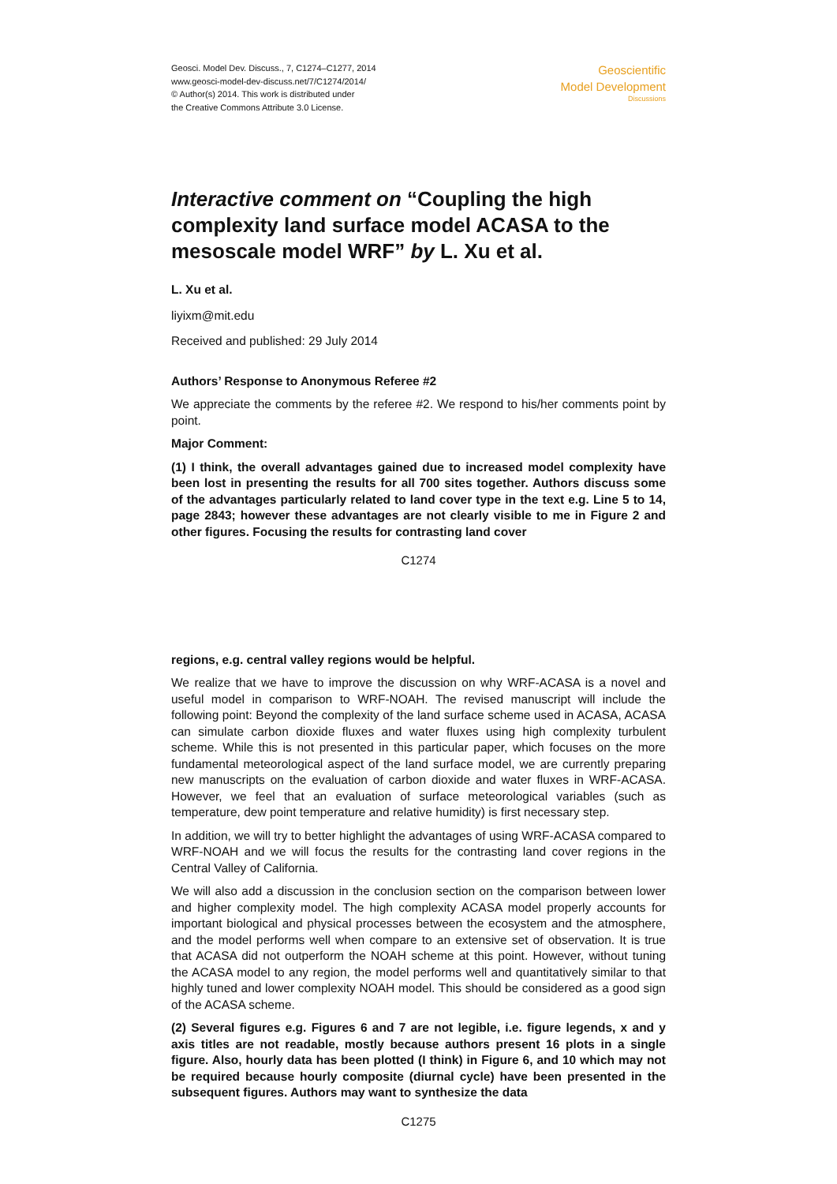Geosci. Model Dev. Discuss., 7, C1274–C1277, 2014
www.geosci-model-dev-discuss.net/7/C1274/2014/
© Author(s) 2014. This work is distributed under
the Creative Commons Attribute 3.0 License.
Geoscientific
Model Development
Discussions
Interactive comment on “Coupling the high complexity land surface model ACASA to the mesoscale model WRF” by L. Xu et al.
L. Xu et al.
liyixm@mit.edu
Received and published: 29 July 2014
Authors’ Response to Anonymous Referee #2
We appreciate the comments by the referee #2. We respond to his/her comments point by point.
Major Comment:
(1) I think, the overall advantages gained due to increased model complexity have been lost in presenting the results for all 700 sites together. Authors discuss some of the advantages particularly related to land cover type in the text e.g. Line 5 to 14, page 2843; however these advantages are not clearly visible to me in Figure 2 and other figures. Focusing the results for contrasting land cover
C1274
regions, e.g. central valley regions would be helpful.
We realize that we have to improve the discussion on why WRF-ACASA is a novel and useful model in comparison to WRF-NOAH. The revised manuscript will include the following point: Beyond the complexity of the land surface scheme used in ACASA, ACASA can simulate carbon dioxide fluxes and water fluxes using high complexity turbulent scheme. While this is not presented in this particular paper, which focuses on the more fundamental meteorological aspect of the land surface model, we are currently preparing new manuscripts on the evaluation of carbon dioxide and water fluxes in WRF-ACASA. However, we feel that an evaluation of surface meteorological variables (such as temperature, dew point temperature and relative humidity) is first necessary step.
In addition, we will try to better highlight the advantages of using WRF-ACASA compared to WRF-NOAH and we will focus the results for the contrasting land cover regions in the Central Valley of California.
We will also add a discussion in the conclusion section on the comparison between lower and higher complexity model. The high complexity ACASA model properly accounts for important biological and physical processes between the ecosystem and the atmosphere, and the model performs well when compare to an extensive set of observation. It is true that ACASA did not outperform the NOAH scheme at this point. However, without tuning the ACASA model to any region, the model performs well and quantitatively similar to that highly tuned and lower complexity NOAH model. This should be considered as a good sign of the ACASA scheme.
(2) Several figures e.g. Figures 6 and 7 are not legible, i.e. figure legends, x and y axis titles are not readable, mostly because authors present 16 plots in a single figure. Also, hourly data has been plotted (I think) in Figure 6, and 10 which may not be required because hourly composite (diurnal cycle) have been presented in the subsequent figures. Authors may want to synthesize the data
C1275